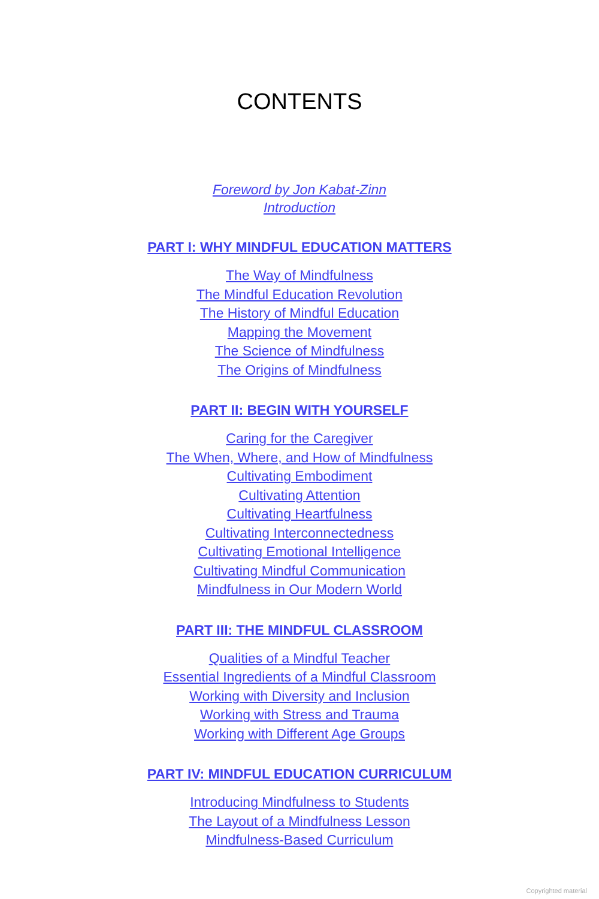CONTENTS
Foreword by Jon Kabat-Zinn
Introduction
PART I: WHY MINDFUL EDUCATION MATTERS
The Way of Mindfulness
The Mindful Education Revolution
The History of Mindful Education
Mapping the Movement
The Science of Mindfulness
The Origins of Mindfulness
PART II: BEGIN WITH YOURSELF
Caring for the Caregiver
The When, Where, and How of Mindfulness
Cultivating Embodiment
Cultivating Attention
Cultivating Heartfulness
Cultivating Interconnectedness
Cultivating Emotional Intelligence
Cultivating Mindful Communication
Mindfulness in Our Modern World
PART III: THE MINDFUL CLASSROOM
Qualities of a Mindful Teacher
Essential Ingredients of a Mindful Classroom
Working with Diversity and Inclusion
Working with Stress and Trauma
Working with Different Age Groups
PART IV: MINDFUL EDUCATION CURRICULUM
Introducing Mindfulness to Students
The Layout of a Mindfulness Lesson
Mindfulness-Based Curriculum
Copyrighted material